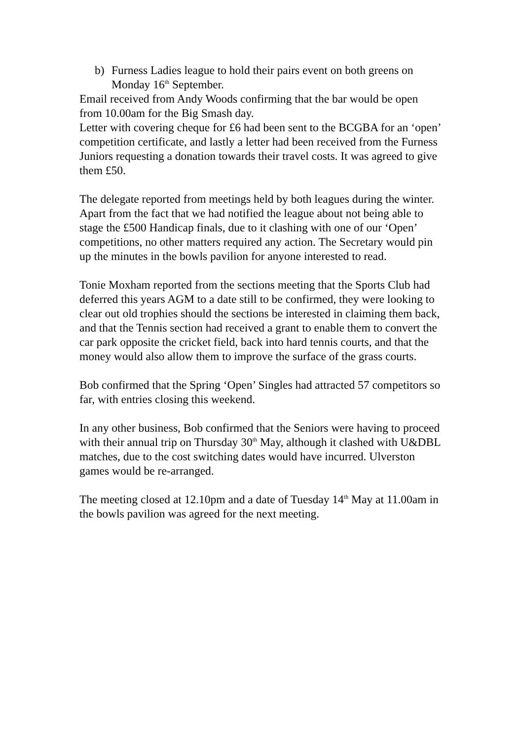b) Furness Ladies league to hold their pairs event on both greens on Monday 16<sup>th</sup> September.
Email received from Andy Woods confirming that the bar would be open from 10.00am for the Big Smash day.
Letter with covering cheque for £6 had been sent to the BCGBA for an ‘open’ competition certificate, and lastly a letter had been received from the Furness Juniors requesting a donation towards their travel costs. It was agreed to give them £50.
The delegate reported from meetings held by both leagues during the winter. Apart from the fact that we had notified the league about not being able to stage the £500 Handicap finals, due to it clashing with one of our ‘Open’ competitions, no other matters required any action. The Secretary would pin up the minutes in the bowls pavilion for anyone interested to read.
Tonie Moxham reported from the sections meeting that the Sports Club had deferred this years AGM to a date still to be confirmed, they were looking to clear out old trophies should the sections be interested in claiming them back, and that the Tennis section had received a grant to enable them to convert the car park opposite the cricket field, back into hard tennis courts, and that the money would also allow them to improve the surface of the grass courts.
Bob confirmed that the Spring ‘Open’ Singles had attracted 57 competitors so far, with entries closing this weekend.
In any other business, Bob confirmed that the Seniors were having to proceed with their annual trip on Thursday 30<sup>th</sup> May, although it clashed with U&DBL matches, due to the cost switching dates would have incurred. Ulverston games would be re-arranged.
The meeting closed at 12.10pm and a date of Tuesday 14<sup>th</sup> May at 11.00am in the bowls pavilion was agreed for the next meeting.